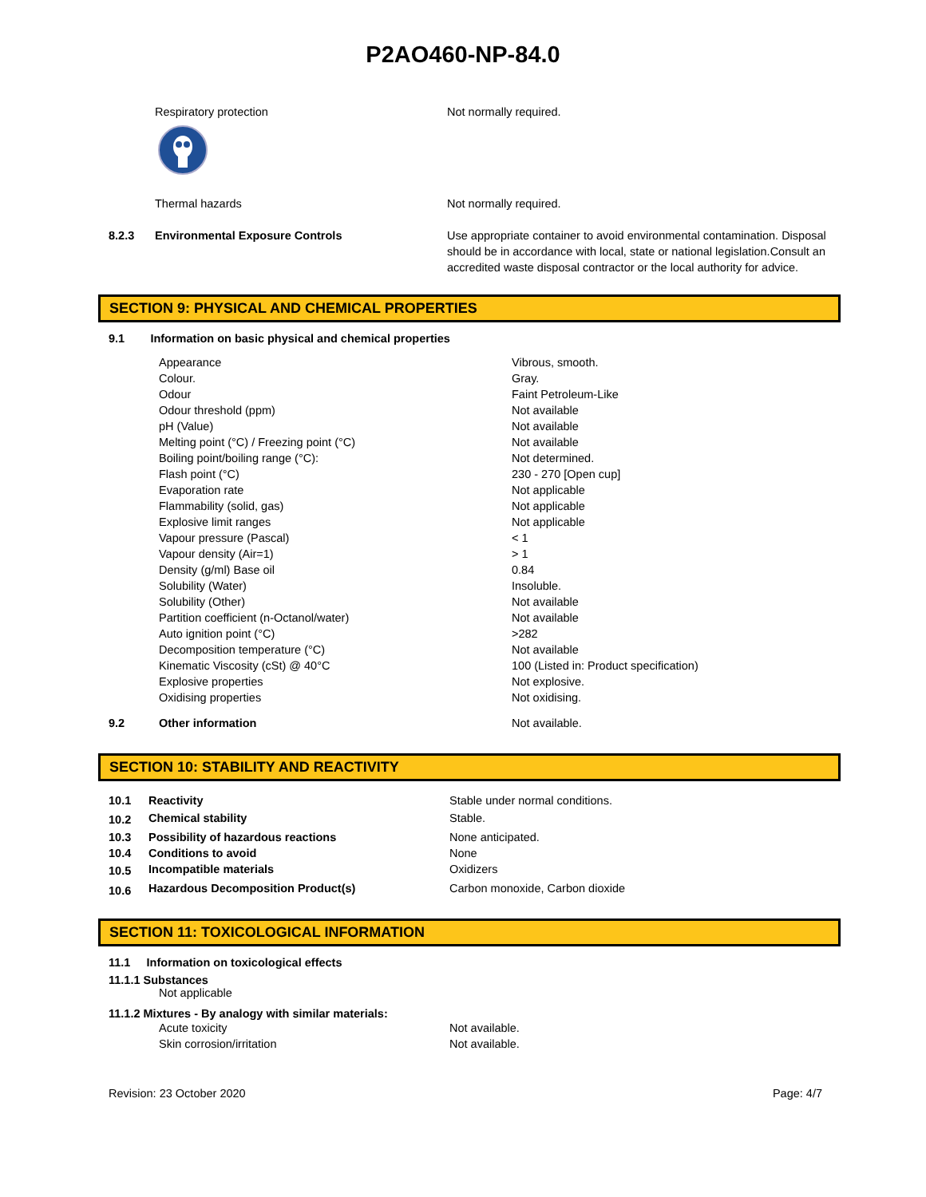P2AO460-NP-84.0
| | Respiratory protection | Not normally required. |
| | Thermal hazards | Not normally required. |
| 8.2.3 | Environmental Exposure Controls | Use appropriate container to avoid environmental contamination. Disposal should be in accordance with local, state or national legislation.Consult an accredited waste disposal contractor or the local authority for advice. |
SECTION 9: PHYSICAL AND CHEMICAL PROPERTIES
9.1 Information on basic physical and chemical properties
| Appearance | Vibrous, smooth. |
| Colour. | Gray. |
| Odour | Faint Petroleum-Like |
| Odour threshold (ppm) | Not available |
| pH (Value) | Not available |
| Melting point (°C) / Freezing point (°C) | Not available |
| Boiling point/boiling range (°C): | Not determined. |
| Flash point (°C) | 230 - 270 [Open cup] |
| Evaporation rate | Not applicable |
| Flammability (solid, gas) | Not applicable |
| Explosive limit ranges | Not applicable |
| Vapour pressure (Pascal) | < 1 |
| Vapour density (Air=1) | > 1 |
| Density (g/ml) Base oil | 0.84 |
| Solubility (Water) | Insoluble. |
| Solubility (Other) | Not available |
| Partition coefficient (n-Octanol/water) | Not available |
| Auto ignition point (°C) | >282 |
| Decomposition temperature (°C) | Not available |
| Kinematic Viscosity (cSt) @ 40°C | 100 (Listed in: Product specification) |
| Explosive properties | Not explosive. |
| Oxidising properties | Not oxidising. |
| 9.2 | Other information | Not available. |
SECTION 10: STABILITY AND REACTIVITY
| 10.1 | Reactivity | Stable under normal conditions. |
| 10.2 | Chemical stability | Stable. |
| 10.3 | Possibility of hazardous reactions | None anticipated. |
| 10.4 | Conditions to avoid | None |
| 10.5 | Incompatible materials | Oxidizers |
| 10.6 | Hazardous Decomposition Product(s) | Carbon monoxide, Carbon dioxide |
SECTION 11: TOXICOLOGICAL INFORMATION
11.1 Information on toxicological effects
11.1.1 Substances
Not applicable
11.1.2 Mixtures - By analogy with similar materials:
| Acute toxicity | Not available. |
| Skin corrosion/irritation | Not available. |
Revision: 23 October 2020 Page: 4/7